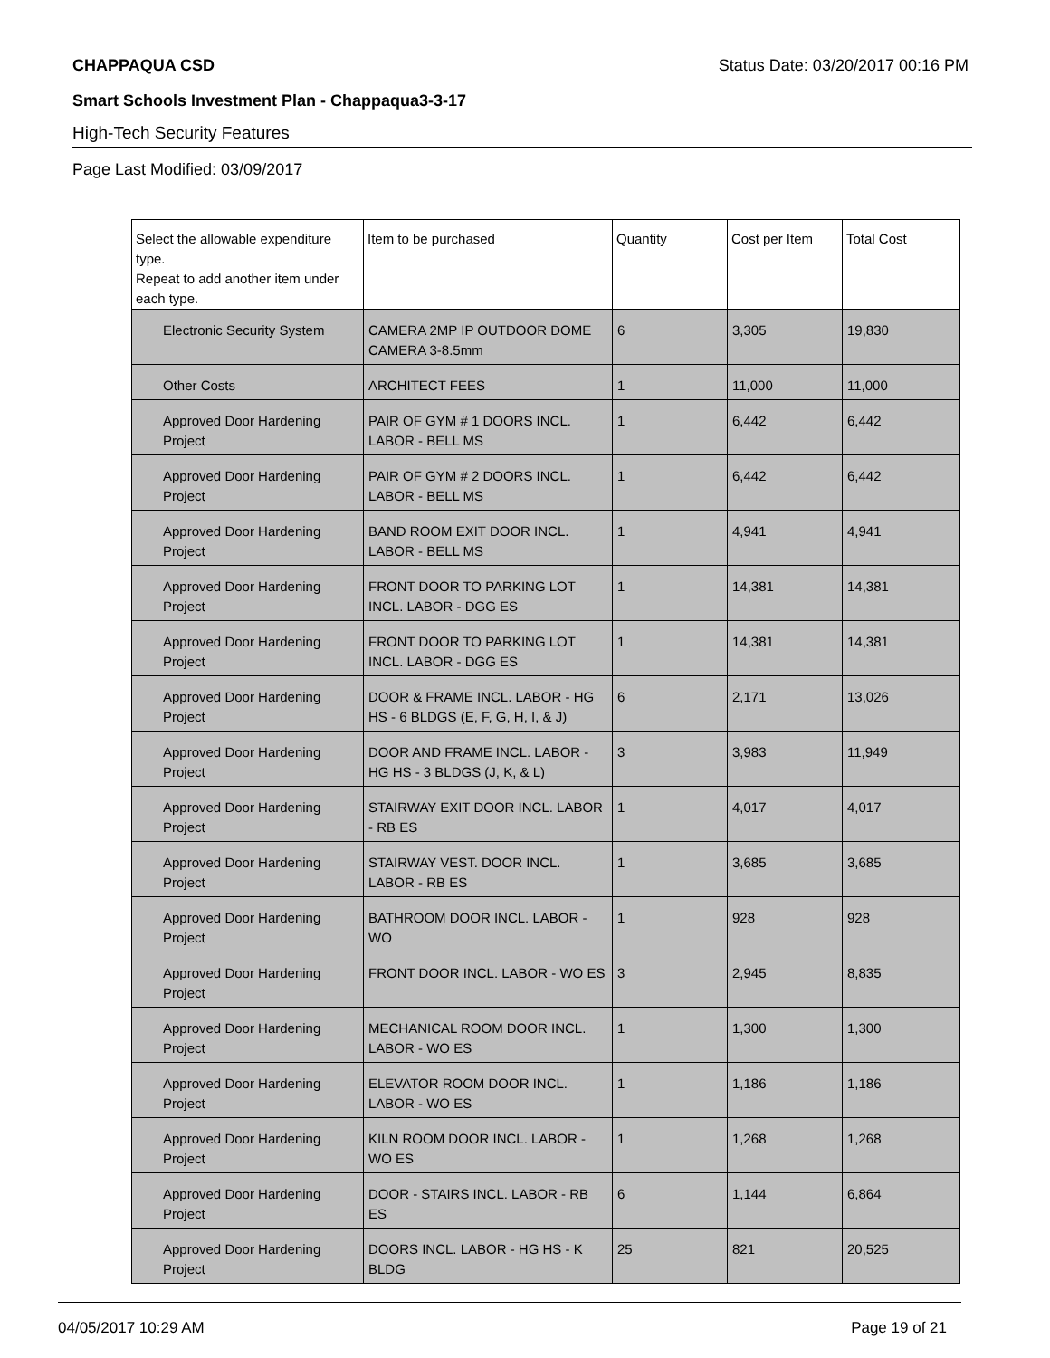CHAPPAQUA CSD Status Date: 03/20/2017 00:16 PM
Smart Schools Investment Plan - Chappaqua3-3-17
High-Tech Security Features
Page Last Modified: 03/09/2017
| Select the allowable expenditure type. Repeat to add another item under each type. | Item to be purchased | Quantity | Cost per Item | Total Cost |
| --- | --- | --- | --- | --- |
| Electronic Security System | CAMERA 2MP IP OUTDOOR DOME CAMERA 3-8.5mm | 6 | 3,305 | 19,830 |
| Other Costs | ARCHITECT FEES | 1 | 11,000 | 11,000 |
| Approved Door Hardening Project | PAIR OF GYM # 1 DOORS INCL. LABOR - BELL MS | 1 | 6,442 | 6,442 |
| Approved Door Hardening Project | PAIR OF GYM # 2 DOORS INCL. LABOR - BELL MS | 1 | 6,442 | 6,442 |
| Approved Door Hardening Project | BAND ROOM EXIT DOOR INCL. LABOR - BELL MS | 1 | 4,941 | 4,941 |
| Approved Door Hardening Project | FRONT DOOR TO PARKING LOT INCL. LABOR - DGG ES | 1 | 14,381 | 14,381 |
| Approved Door Hardening Project | FRONT DOOR TO PARKING LOT INCL. LABOR - DGG ES | 1 | 14,381 | 14,381 |
| Approved Door Hardening Project | DOOR & FRAME INCL. LABOR - HG HS - 6 BLDGS (E, F, G, H, I, & J) | 6 | 2,171 | 13,026 |
| Approved Door Hardening Project | DOOR AND FRAME INCL. LABOR - HG HS - 3 BLDGS (J, K, & L) | 3 | 3,983 | 11,949 |
| Approved Door Hardening Project | STAIRWAY EXIT DOOR INCL. LABOR - RB ES | 1 | 4,017 | 4,017 |
| Approved Door Hardening Project | STAIRWAY VEST. DOOR INCL. LABOR - RB ES | 1 | 3,685 | 3,685 |
| Approved Door Hardening Project | BATHROOM DOOR INCL. LABOR - WO | 1 | 928 | 928 |
| Approved Door Hardening Project | FRONT DOOR INCL. LABOR - WO ES | 3 | 2,945 | 8,835 |
| Approved Door Hardening Project | MECHANICAL ROOM DOOR INCL. LABOR - WO ES | 1 | 1,300 | 1,300 |
| Approved Door Hardening Project | ELEVATOR ROOM DOOR INCL. LABOR - WO ES | 1 | 1,186 | 1,186 |
| Approved Door Hardening Project | KILN ROOM DOOR INCL. LABOR - WO ES | 1 | 1,268 | 1,268 |
| Approved Door Hardening Project | DOOR - STAIRS INCL. LABOR - RB ES | 6 | 1,144 | 6,864 |
| Approved Door Hardening Project | DOORS INCL. LABOR - HG HS - K BLDG | 25 | 821 | 20,525 |
04/05/2017 10:29 AM Page 19 of 21